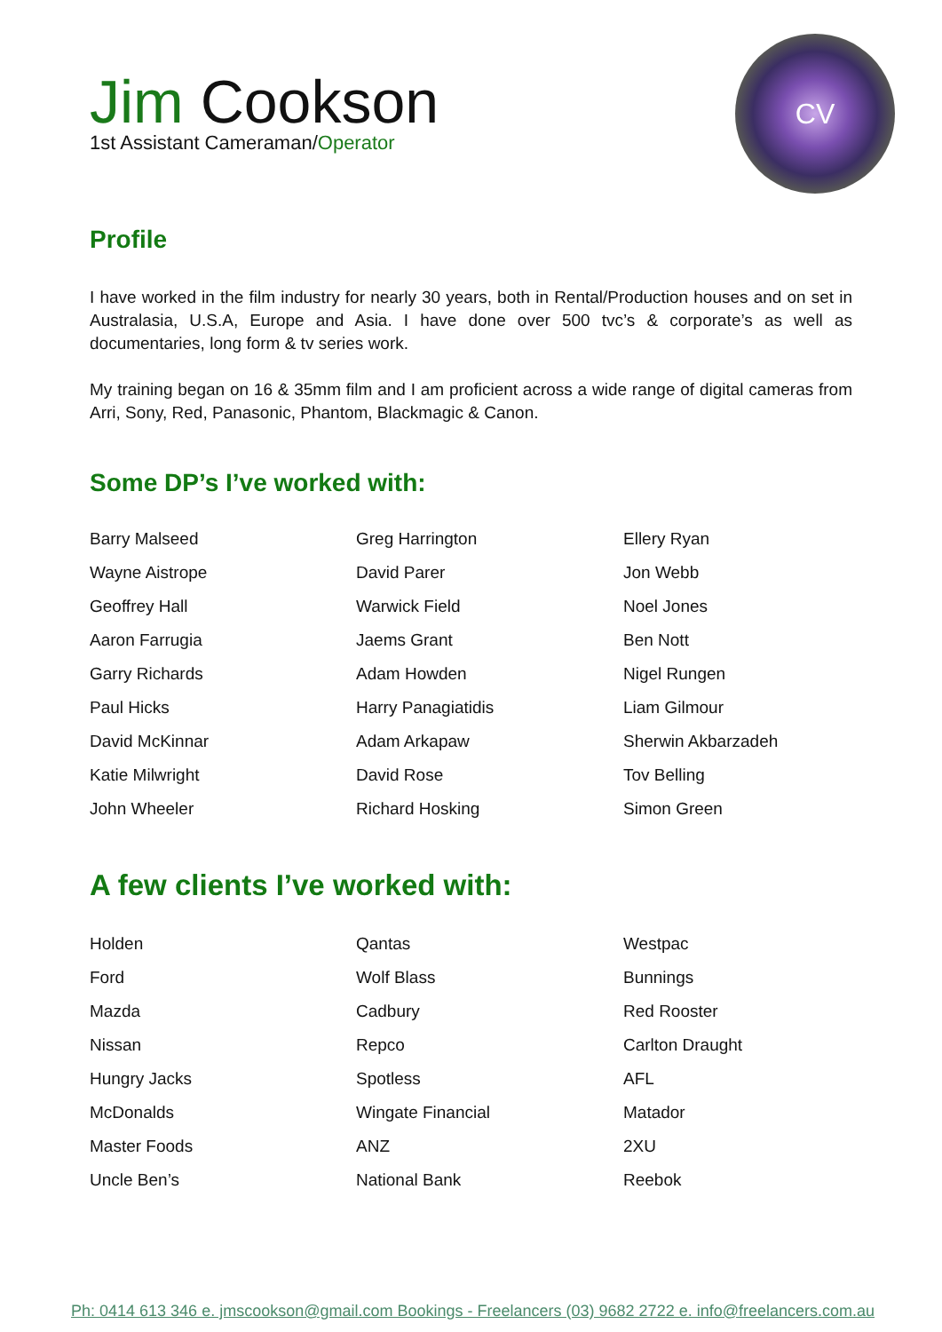CV
Jim Cookson
1st Assistant Cameraman/Operator
Profile
I have worked in the film industry for nearly 30 years, both in Rental/Production houses and on set in Australasia, U.S.A, Europe and Asia. I have done over 500 tvc’s & corporate’s as well as documentaries, long form & tv series work.
My training began on 16 & 35mm film and I am proficient across a wide range of digital cameras from Arri, Sony, Red, Panasonic, Phantom, Blackmagic & Canon.
Some DP’s I’ve worked with:
Barry Malseed
Greg Harrington
Ellery Ryan
Wayne Aistrope
David Parer
Jon Webb
Geoffrey Hall
Warwick Field
Noel Jones
Aaron Farrugia
Jaems Grant
Ben Nott
Garry Richards
Adam Howden
Nigel Rungen
Paul Hicks
Harry Panagiatidis
Liam Gilmour
David McKinnar
Adam Arkapaw
Sherwin Akbarzadeh
Katie Milwright
David Rose
Tov Belling
John Wheeler
Richard Hosking
Simon Green
A few clients I’ve worked with:
Holden
Qantas
Westpac
Ford
Wolf Blass
Bunnings
Mazda
Cadbury
Red Rooster
Nissan
Repco
Carlton Draught
Hungry Jacks
Spotless
AFL
McDonalds
Wingate Financial
Matador
Master Foods
ANZ
2XU
Uncle Ben’s
National Bank
Reebok
Ph: 0414 613 346 e. jmscookson@gmail.com Bookings - Freelancers (03) 9682 2722 e. info@freelancers.com.au